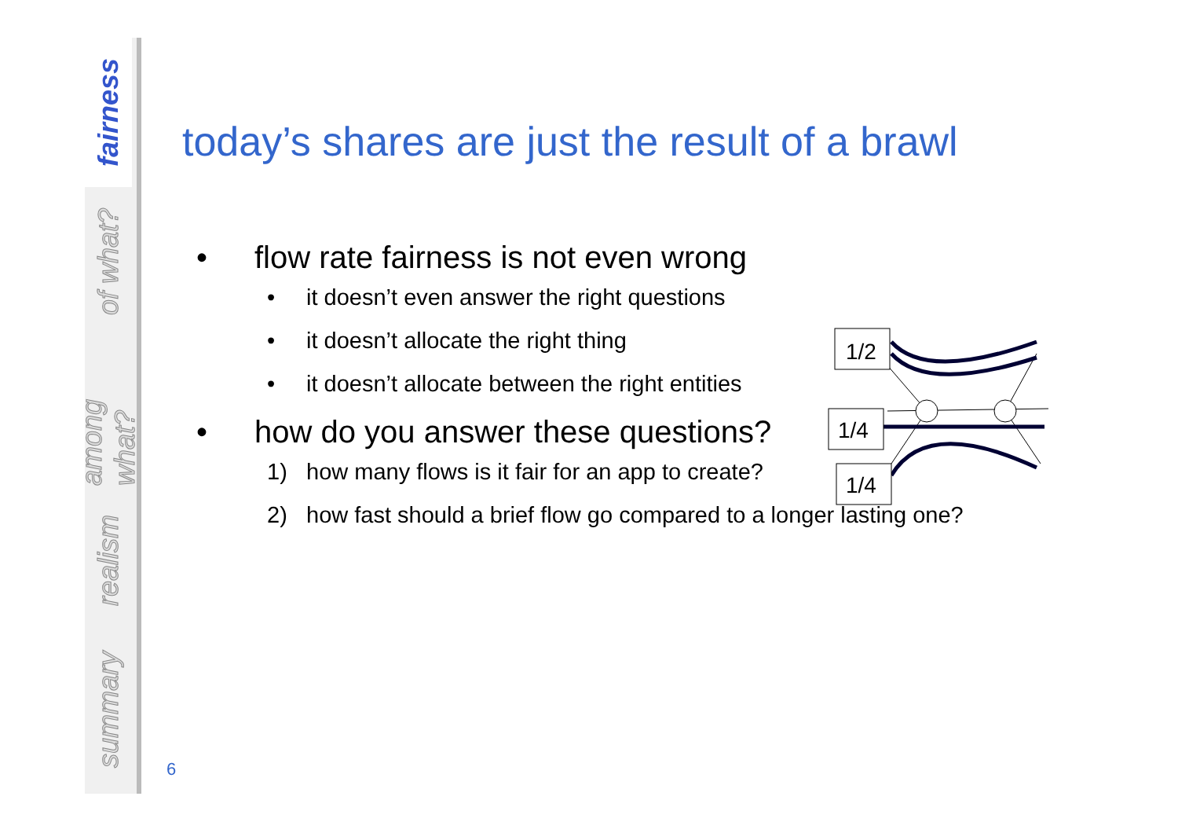fairness
of what?
among what?
realism
summary
today’s shares are just the result of a brawl
• flow rate fairness is not even wrong
• it doesn’t even answer the right questions
• it doesn’t allocate the right thing
• it doesn’t allocate between the right entities
• how do you answer these questions?
1) how many flows is it fair for an app to create?
2) how fast should a brief flow go compared to a longer lasting one?
1/2
1/4
1/4
6